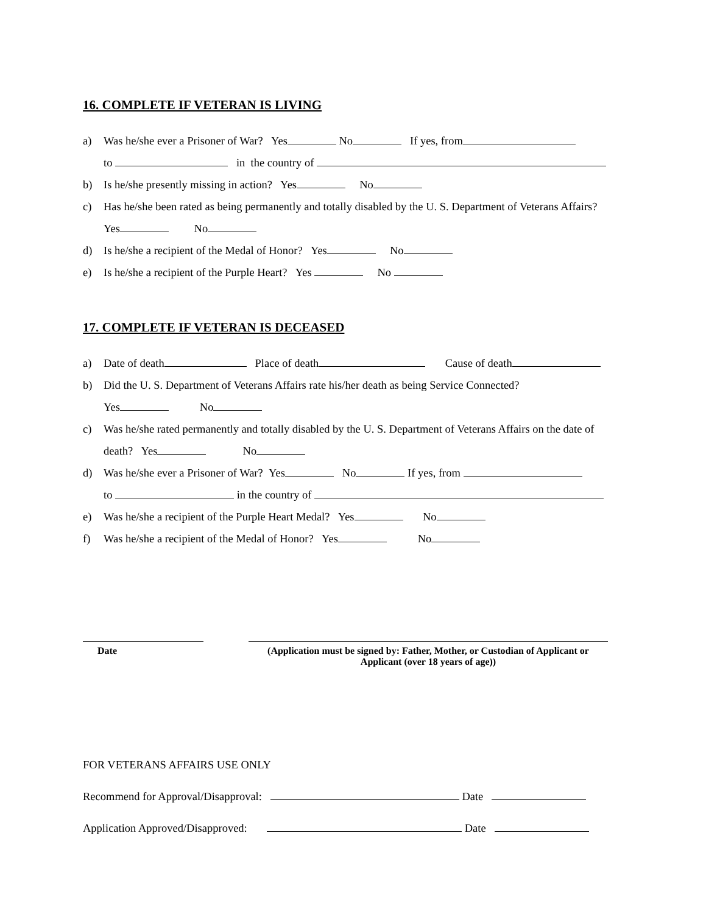16. COMPLETE IF VETERAN IS LIVING
a) Was he/she ever a Prisoner of War? Yes No If yes, from
to in the country of
b) Is he/she presently missing in action? Yes No
c) Has he/she been rated as being permanently and totally disabled by the U. S. Department of Veterans Affairs? Yes No
d) Is he/she a recipient of the Medal of Honor? Yes No
e) Is he/she a recipient of the Purple Heart? Yes No
17. COMPLETE IF VETERAN IS DECEASED
a) Date of death Place of death Cause of death
b) Did the U. S. Department of Veterans Affairs rate his/her death as being Service Connected?
Yes No
c) Was he/she rated permanently and totally disabled by the U. S. Department of Veterans Affairs on the date of death? Yes No
d) Was he/she ever a Prisoner of War? Yes No If yes, from
to in the country of
e) Was he/she a recipient of the Purple Heart Medal? Yes No
f) Was he/she a recipient of the Medal of Honor? Yes No
Date (Application must be signed by: Father, Mother, or Custodian of Applicant or Applicant (over 18 years of age))
FOR VETERANS AFFAIRS USE ONLY
Recommend for Approval/Disapproval: Date
Application Approved/Disapproved: Date